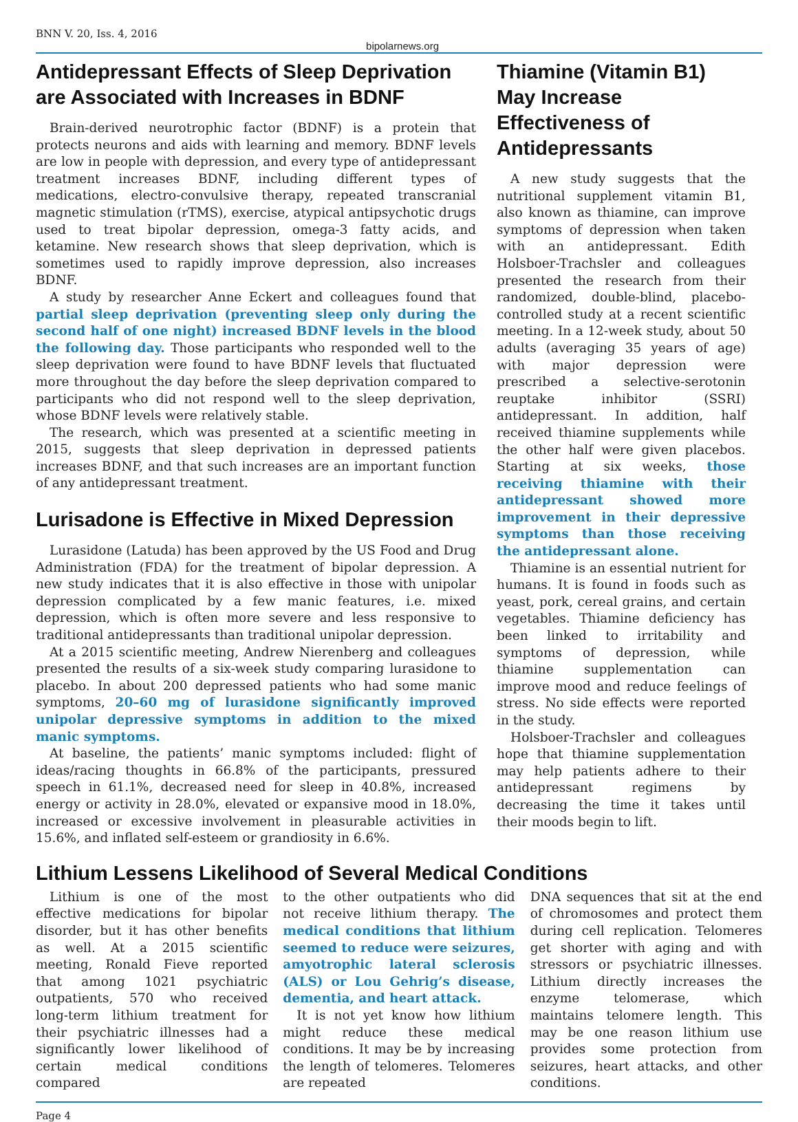BNN V. 20, Iss. 4, 2016 bipolarnews.org
Antidepressant Effects of Sleep Deprivation are Associated with Increases in BDNF
Brain-derived neurotrophic factor (BDNF) is a protein that protects neurons and aids with learning and memory. BDNF levels are low in people with depression, and every type of antidepressant treatment increases BDNF, including different types of medications, electro-convulsive therapy, repeated transcranial magnetic stimulation (rTMS), exercise, atypical antipsychotic drugs used to treat bipolar depression, omega-3 fatty acids, and ketamine. New research shows that sleep deprivation, which is sometimes used to rapidly improve depression, also increases BDNF.
A study by researcher Anne Eckert and colleagues found that partial sleep deprivation (preventing sleep only during the second half of one night) increased BDNF levels in the blood the following day. Those participants who responded well to the sleep deprivation were found to have BDNF levels that fluctuated more throughout the day before the sleep deprivation compared to participants who did not respond well to the sleep deprivation, whose BDNF levels were relatively stable.
The research, which was presented at a scientific meeting in 2015, suggests that sleep deprivation in depressed patients increases BDNF, and that such increases are an important function of any antidepressant treatment.
Lurisadone is Effective in Mixed Depression
Lurasidone (Latuda) has been approved by the US Food and Drug Administration (FDA) for the treatment of bipolar depression. A new study indicates that it is also effective in those with unipolar depression complicated by a few manic features, i.e. mixed depression, which is often more severe and less responsive to traditional antidepressants than traditional unipolar depression.
At a 2015 scientific meeting, Andrew Nierenberg and colleagues presented the results of a six-week study comparing lurasidone to placebo. In about 200 depressed patients who had some manic symptoms, 20–60 mg of lurasidone significantly improved unipolar depressive symptoms in addition to the mixed manic symptoms.
At baseline, the patients’ manic symptoms included: flight of ideas/racing thoughts in 66.8% of the participants, pressured speech in 61.1%, decreased need for sleep in 40.8%, increased energy or activity in 28.0%, elevated or expansive mood in 18.0%, increased or excessive involvement in pleasurable activities in 15.6%, and inflated self-esteem or grandiosity in 6.6%.
Thiamine (Vitamin B1) May Increase Effectiveness of Antidepressants
A new study suggests that the nutritional supplement vitamin B1, also known as thiamine, can improve symptoms of depression when taken with an antidepressant. Edith Holsboer-Trachsler and colleagues presented the research from their randomized, double-blind, placebo-controlled study at a recent scientific meeting. In a 12-week study, about 50 adults (averaging 35 years of age) with major depression were prescribed a selective-serotonin reuptake inhibitor (SSRI) antidepressant. In addition, half received thiamine supplements while the other half were given placebos. Starting at six weeks, those receiving thiamine with their antidepressant showed more improvement in their depressive symptoms than those receiving the antidepressant alone.
Thiamine is an essential nutrient for humans. It is found in foods such as yeast, pork, cereal grains, and certain vegetables. Thiamine deficiency has been linked to irritability and symptoms of depression, while thiamine supplementation can improve mood and reduce feelings of stress. No side effects were reported in the study.
Holsboer-Trachsler and colleagues hope that thiamine supplementation may help patients adhere to their antidepressant regimens by decreasing the time it takes until their moods begin to lift.
Lithium Lessens Likelihood of Several Medical Conditions
Lithium is one of the most effective medications for bipolar disorder, but it has other benefits as well. At a 2015 scientific meeting, Ronald Fieve reported that among 1021 psychiatric outpatients, 570 who received long-term lithium treatment for their psychiatric illnesses had a significantly lower likelihood of certain medical conditions compared
to the other outpatients who did not receive lithium therapy. The medical conditions that lithium seemed to reduce were seizures, amyotrophic lateral sclerosis (ALS) or Lou Gehrig’s disease, dementia, and heart attack.
It is not yet know how lithium might reduce these medical conditions. It may be by increasing the length of telomeres. Telomeres are repeated
DNA sequences that sit at the end of chromosomes and protect them during cell replication. Telomeres get shorter with aging and with stressors or psychiatric illnesses. Lithium directly increases the enzyme telomerase, which maintains telomere length. This may be one reason lithium use provides some protection from seizures, heart attacks, and other conditions.
Page 4